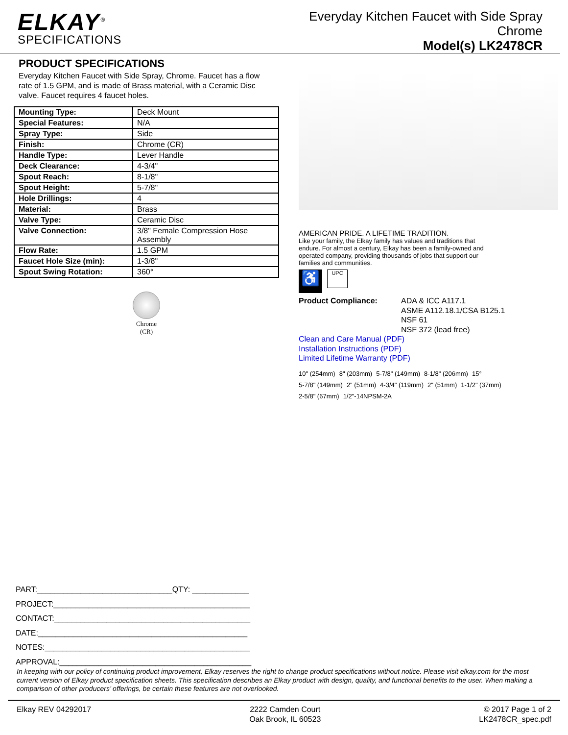ELKAY<sup>®</sup>
SPECIFICATIONS
Everyday Kitchen Faucet with Side Spray
Chrome
Model(s) LK2478CR
PRODUCT SPECIFICATIONS
Everyday Kitchen Faucet with Side Spray, Chrome. Faucet has a flow rate of 1.5 GPM, and is made of Brass material, with a Ceramic Disc valve. Faucet requires 4 faucet holes.
| Mounting Type: | Deck Mount |
| Special Features: | N/A |
| Spray Type: | Side |
| Finish: | Chrome (CR) |
| Handle Type: | Lever Handle |
| Deck Clearance: | 4-3/4" |
| Spout Reach: | 8-1/8" |
| Spout Height: | 5-7/8" |
| Hole Drillings: | 4 |
| Material: | Brass |
| Valve Type: | Ceramic Disc |
| Valve Connection: | 3/8" Female Compression Hose Assembly |
| Flow Rate: | 1.5 GPM |
| Faucet Hole Size (min): | 1-3/8" |
| Spout Swing Rotation: | 360° |
Chrome
(CR)
AMERICAN PRIDE. A LIFETIME TRADITION.
Like your family, the Elkay family has values and traditions that endure. For almost a century, Elkay has been a family-owned and operated company, providing thousands of jobs that support our families and communities.
♿
UPC
Product Compliance: ADA & ICC A117.1
ASME A112.18.1/CSA B125.1
NSF 61
NSF 372 (lead free)
Clean and Care Manual (PDF)
Installation Instructions (PDF)
Limited Lifetime Warranty (PDF)
10" (254mm) 8" (203mm) 5-7/8" (149mm) 8-1/8" (206mm) 15° 5-7/8" (149mm) 2" (51mm) 4-3/4" (119mm) 2" (51mm) 1-1/2" (37mm) 2-5/8" (67mm) 1/2"-14NPSM-2A
PART:_______________________________QTY: _____________
PROJECT:_____________________________________________
CONTACT:_____________________________________________
DATE:________________________________________________
NOTES:_______________________________________________
APPROVAL:____________________________________________
In keeping with our policy of continuing product improvement, Elkay reserves the right to change product specifications without notice. Please visit elkay.com for the most current version of Elkay product specification sheets. This specification describes an Elkay product with design, quality, and functional benefits to the user. When making a comparison of other producers’ offerings, be certain these features are not overlooked.
Elkay REV 04292017 2222 Camden Court
Oak Brook, IL 60523
© 2017 Page 1 of 2
LK2478CR_spec.pdf